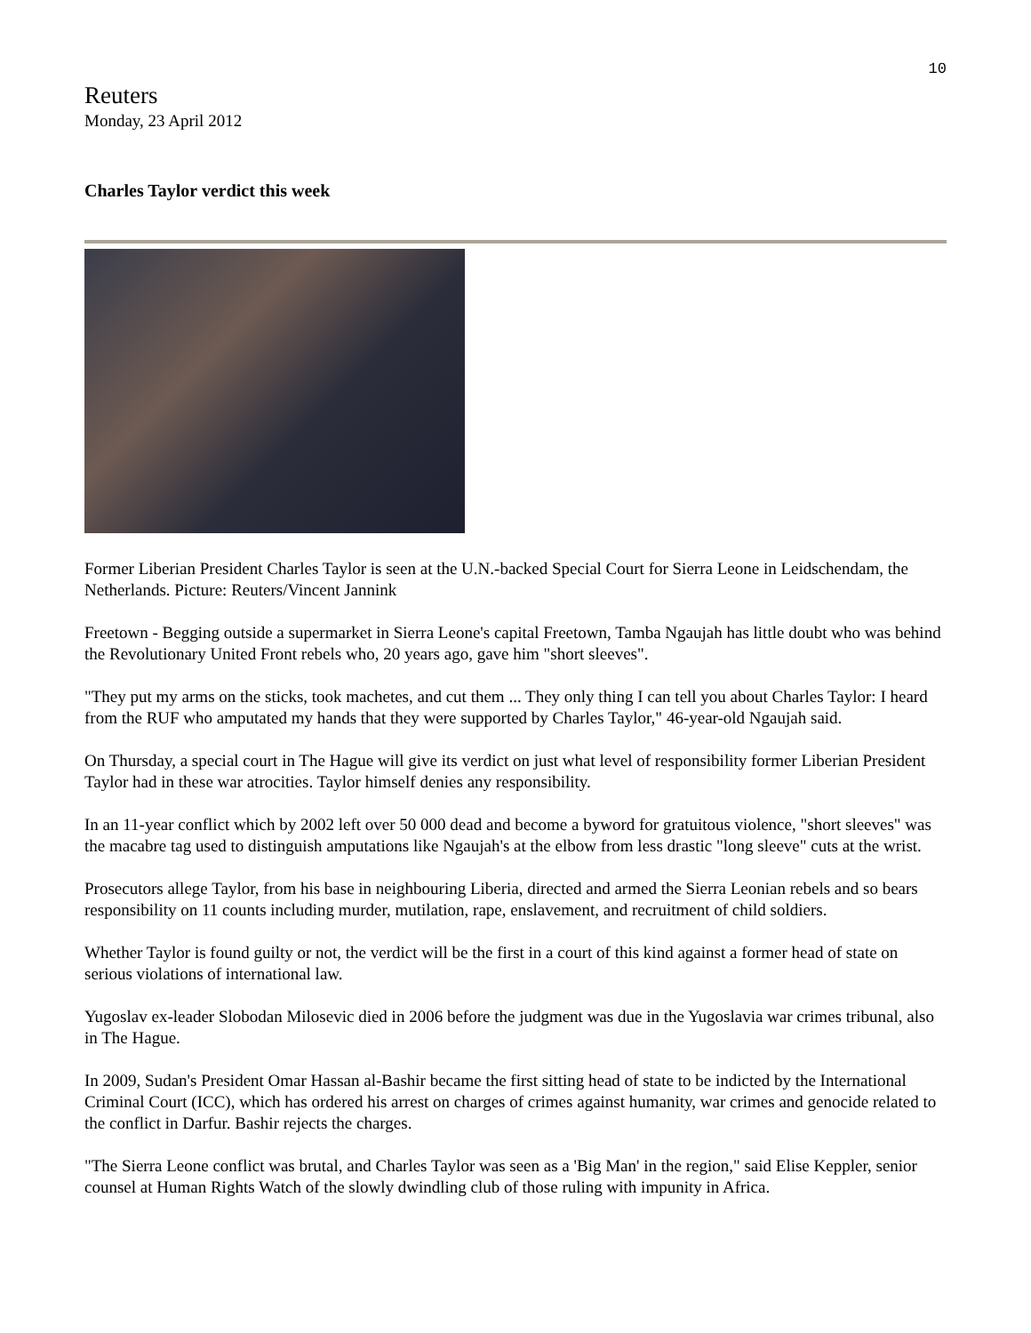10
Reuters
Monday, 23 April 2012
Charles Taylor verdict this week
Former Liberian President Charles Taylor is seen at the U.N.-backed Special Court for Sierra Leone in Leidschendam, the Netherlands. Picture: Reuters/Vincent Jannink
Freetown - Begging outside a supermarket in Sierra Leone's capital Freetown, Tamba Ngaujah has little doubt who was behind the Revolutionary United Front rebels who, 20 years ago, gave him "short sleeves".
"They put my arms on the sticks, took machetes, and cut them ... They only thing I can tell you about Charles Taylor: I heard from the RUF who amputated my hands that they were supported by Charles Taylor," 46-year-old Ngaujah said.
On Thursday, a special court in The Hague will give its verdict on just what level of responsibility former Liberian President Taylor had in these war atrocities. Taylor himself denies any responsibility.
In an 11-year conflict which by 2002 left over 50 000 dead and become a byword for gratuitous violence, "short sleeves" was the macabre tag used to distinguish amputations like Ngaujah's at the elbow from less drastic "long sleeve" cuts at the wrist.
Prosecutors allege Taylor, from his base in neighbouring Liberia, directed and armed the Sierra Leonian rebels and so bears responsibility on 11 counts including murder, mutilation, rape, enslavement, and recruitment of child soldiers.
Whether Taylor is found guilty or not, the verdict will be the first in a court of this kind against a former head of state on serious violations of international law.
Yugoslav ex-leader Slobodan Milosevic died in 2006 before the judgment was due in the Yugoslavia war crimes tribunal, also in The Hague.
In 2009, Sudan's President Omar Hassan al-Bashir became the first sitting head of state to be indicted by the International Criminal Court (ICC), which has ordered his arrest on charges of crimes against humanity, war crimes and genocide related to the conflict in Darfur. Bashir rejects the charges.
"The Sierra Leone conflict was brutal, and Charles Taylor was seen as a 'Big Man' in the region," said Elise Keppler, senior counsel at Human Rights Watch of the slowly dwindling club of those ruling with impunity in Africa.